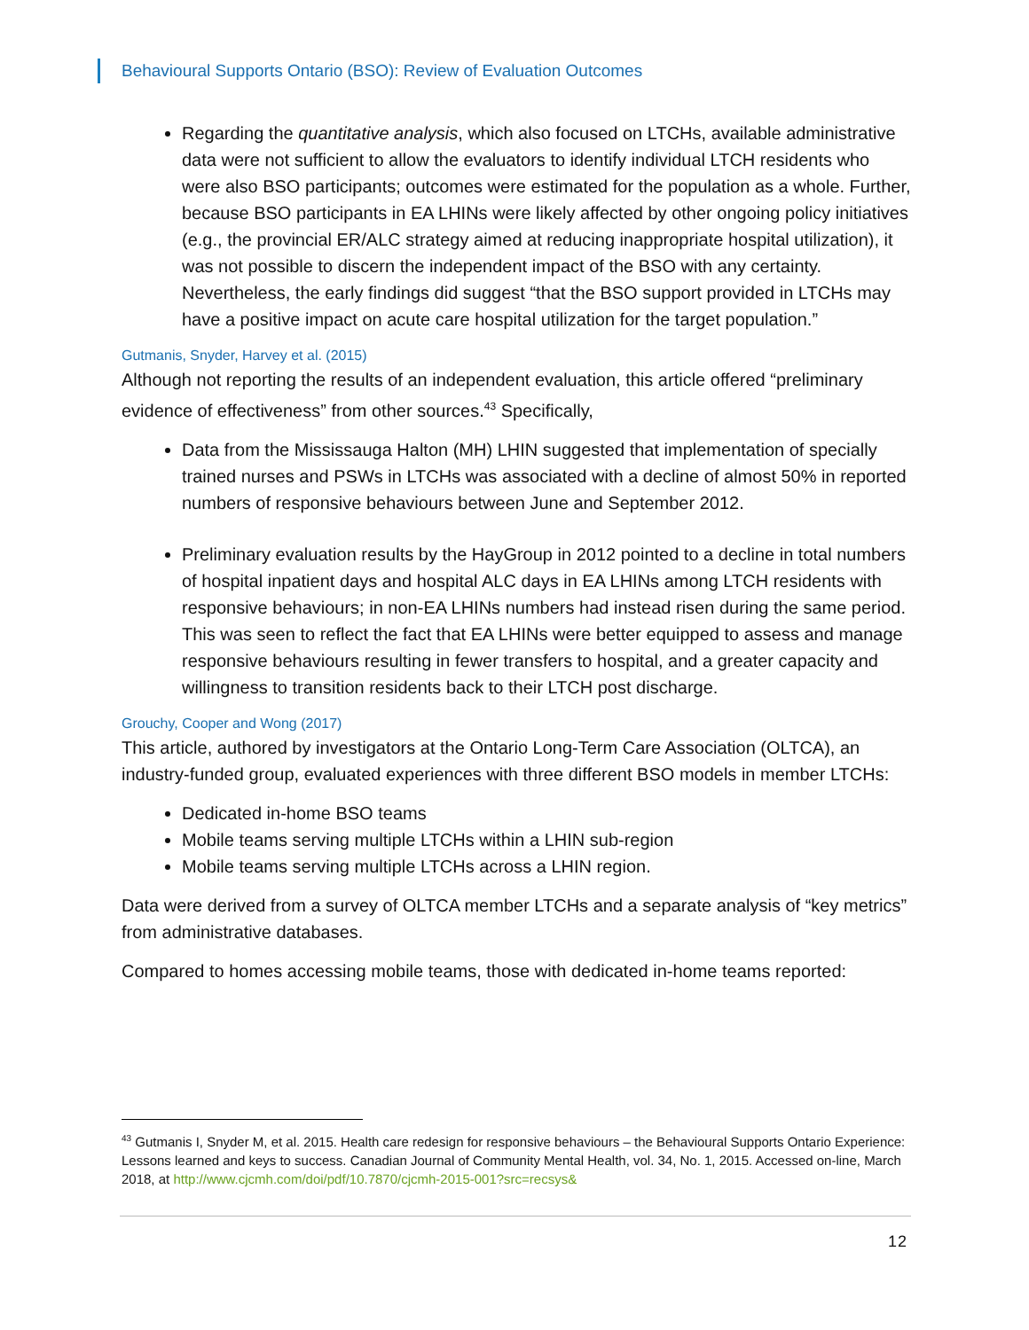Behavioural Supports Ontario (BSO): Review of Evaluation Outcomes
Regarding the quantitative analysis, which also focused on LTCHs, available administrative data were not sufficient to allow the evaluators to identify individual LTCH residents who were also BSO participants; outcomes were estimated for the population as a whole. Further, because BSO participants in EA LHINs were likely affected by other ongoing policy initiatives (e.g., the provincial ER/ALC strategy aimed at reducing inappropriate hospital utilization), it was not possible to discern the independent impact of the BSO with any certainty. Nevertheless, the early findings did suggest “that the BSO support provided in LTCHs may have a positive impact on acute care hospital utilization for the target population.”
Gutmanis, Snyder, Harvey et al. (2015)
Although not reporting the results of an independent evaluation, this article offered “preliminary evidence of effectiveness” from other sources.<sup>43</sup> Specifically,
Data from the Mississauga Halton (MH) LHIN suggested that implementation of specially trained nurses and PSWs in LTCHs was associated with a decline of almost 50% in reported numbers of responsive behaviours between June and September 2012.
Preliminary evaluation results by the HayGroup in 2012 pointed to a decline in total numbers of hospital inpatient days and hospital ALC days in EA LHINs among LTCH residents with responsive behaviours; in non-EA LHINs numbers had instead risen during the same period. This was seen to reflect the fact that EA LHINs were better equipped to assess and manage responsive behaviours resulting in fewer transfers to hospital, and a greater capacity and willingness to transition residents back to their LTCH post discharge.
Grouchy, Cooper and Wong (2017)
This article, authored by investigators at the Ontario Long-Term Care Association (OLTCA), an industry-funded group, evaluated experiences with three different BSO models in member LTCHs:
Dedicated in-home BSO teams
Mobile teams serving multiple LTCHs within a LHIN sub-region
Mobile teams serving multiple LTCHs across a LHIN region.
Data were derived from a survey of OLTCA member LTCHs and a separate analysis of “key metrics” from administrative databases.
Compared to homes accessing mobile teams, those with dedicated in-home teams reported:
<sup>43</sup> Gutmanis I, Snyder M, et al. 2015. Health care redesign for responsive behaviours – the Behavioural Supports Ontario Experience: Lessons learned and keys to success. Canadian Journal of Community Mental Health, vol. 34, No. 1, 2015. Accessed on-line, March 2018, at http://www.cjcmh.com/doi/pdf/10.7870/cjcmh-2015-001?src=recsys&
12